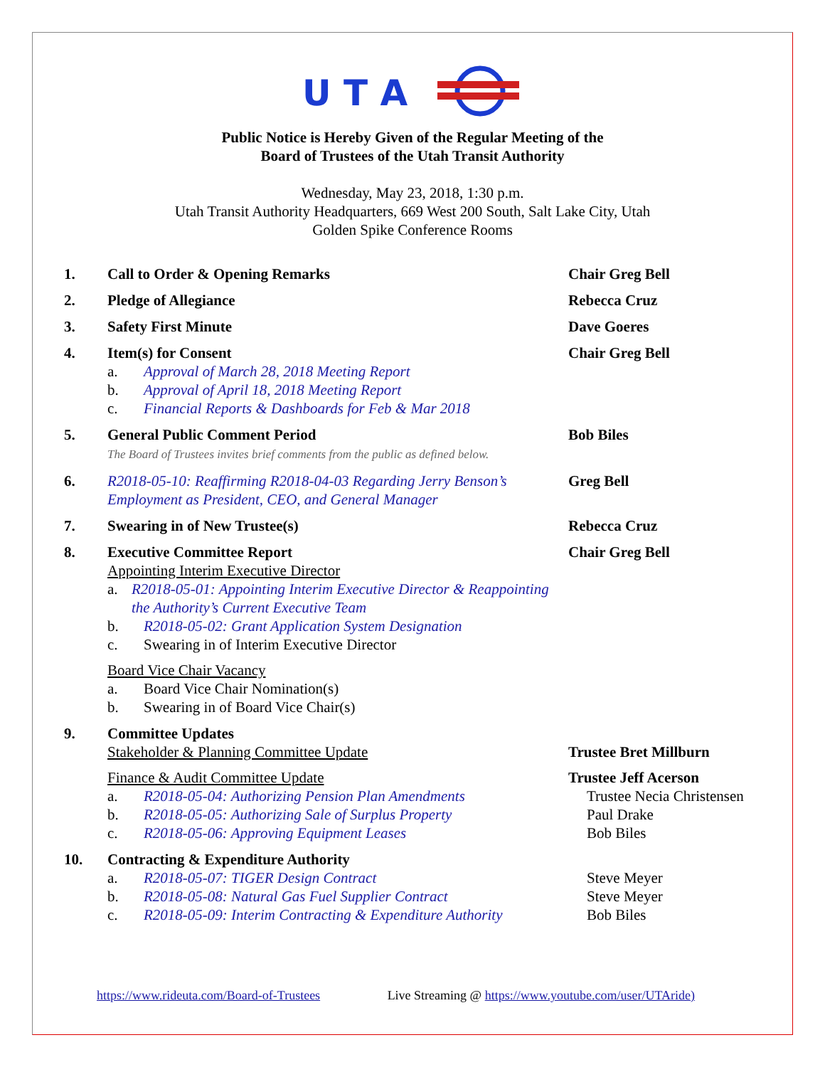U T A
Public Notice is Hereby Given of the Regular Meeting of the
Board of Trustees of the Utah Transit Authority
Wednesday, May 23, 2018, 1:30 p.m.
Utah Transit Authority Headquarters, 669 West 200 South, Salt Lake City, Utah
Golden Spike Conference Rooms
1. Call to Order & Opening Remarks Chair Greg Bell
2. Pledge of Allegiance Rebecca Cruz
3. Safety First Minute Dave Goeres
4. Item(s) for Consent
a. Approval of March 28, 2018 Meeting Report
b. Approval of April 18, 2018 Meeting Report
c. Financial Reports & Dashboards for Feb & Mar 2018
Chair Greg Bell
5. General Public Comment Period
The Board of Trustees invites brief comments from the public as defined below.
Bob Biles
6. R2018-05-10: Reaffirming R2018-04-03 Regarding Jerry Benson’s Employment as President, CEO, and General Manager
Greg Bell
7. Swearing in of New Trustee(s) Rebecca Cruz
8. Executive Committee Report
Appointing Interim Executive Director
a. R2018-05-01: Appointing Interim Executive Director & Reappointing the Authority’s Current Executive Team
b. R2018-05-02: Grant Application System Designation
c. Swearing in of Interim Executive Director
Board Vice Chair Vacancy
a. Board Vice Chair Nomination(s)
b. Swearing in of Board Vice Chair(s)
Chair Greg Bell
9. Committee Updates
Stakeholder & Planning Committee Update
Finance & Audit Committee Update
a. R2018-05-04: Authorizing Pension Plan Amendments
b. R2018-05-05: Authorizing Sale of Surplus Property
c. R2018-05-06: Approving Equipment Leases
Trustee Bret Millburn
Trustee Jeff Acerson
Trustee Necia Christensen
Paul Drake
Bob Biles
10. Contracting & Expenditure Authority
a. R2018-05-07: TIGER Design Contract
b. R2018-05-08: Natural Gas Fuel Supplier Contract
c. R2018-05-09: Interim Contracting & Expenditure Authority
Steve Meyer
Steve Meyer
Bob Biles
https://www.rideuta.com/Board-of-Trustees Live Streaming @ https://www.youtube.com/user/UTAride)